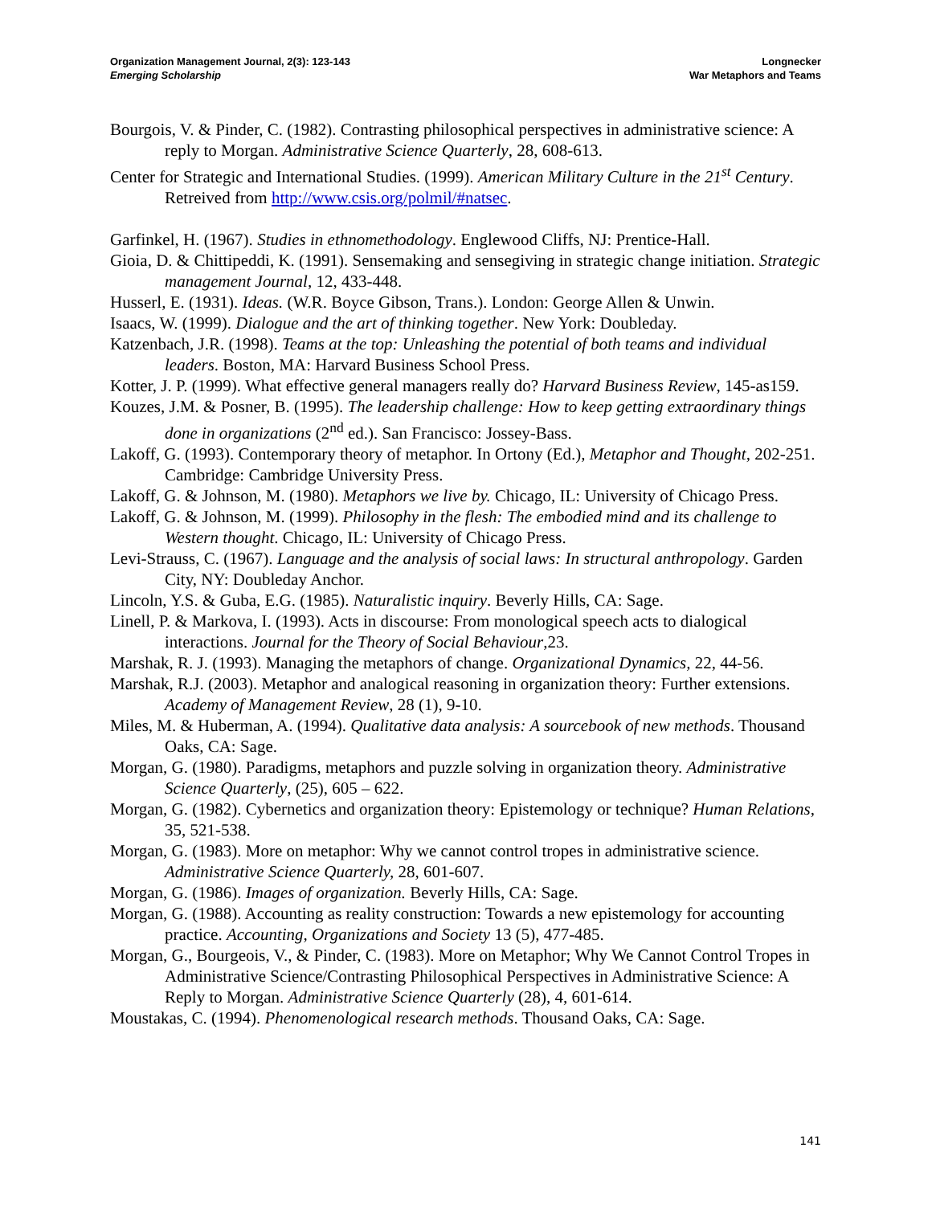Organization Management Journal, 2(3): 123-143
Emerging Scholarship
Longnecker
War Metaphors and Teams
Bourgois, V. & Pinder, C. (1982). Contrasting philosophical perspectives in administrative science: A reply to Morgan. Administrative Science Quarterly, 28, 608-613.
Center for Strategic and International Studies. (1999). American Military Culture in the 21<sup>st</sup> Century. Retreived from http://www.csis.org/polmil/#natsec.
Garfinkel, H. (1967). Studies in ethnomethodology. Englewood Cliffs, NJ: Prentice-Hall.
Gioia, D. & Chittipeddi, K. (1991). Sensemaking and sensegiving in strategic change initiation. Strategic management Journal, 12, 433-448.
Husserl, E. (1931). Ideas. (W.R. Boyce Gibson, Trans.). London: George Allen & Unwin.
Isaacs, W. (1999). Dialogue and the art of thinking together. New York: Doubleday.
Katzenbach, J.R. (1998). Teams at the top: Unleashing the potential of both teams and individual leaders. Boston, MA: Harvard Business School Press.
Kotter, J. P. (1999). What effective general managers really do? Harvard Business Review, 145-as159.
Kouzes, J.M. & Posner, B. (1995). The leadership challenge: How to keep getting extraordinary things done in organizations (2<sup>nd</sup> ed.). San Francisco: Jossey-Bass.
Lakoff, G. (1993). Contemporary theory of metaphor. In Ortony (Ed.), Metaphor and Thought, 202-251. Cambridge: Cambridge University Press.
Lakoff, G. & Johnson, M. (1980). Metaphors we live by. Chicago, IL: University of Chicago Press.
Lakoff, G. & Johnson, M. (1999). Philosophy in the flesh: The embodied mind and its challenge to Western thought. Chicago, IL: University of Chicago Press.
Levi-Strauss, C. (1967). Language and the analysis of social laws: In structural anthropology. Garden City, NY: Doubleday Anchor.
Lincoln, Y.S. & Guba, E.G. (1985). Naturalistic inquiry. Beverly Hills, CA: Sage.
Linell, P. & Markova, I. (1993). Acts in discourse: From monological speech acts to dialogical interactions. Journal for the Theory of Social Behaviour,23.
Marshak, R. J. (1993). Managing the metaphors of change. Organizational Dynamics, 22, 44-56.
Marshak, R.J. (2003). Metaphor and analogical reasoning in organization theory: Further extensions. Academy of Management Review, 28 (1), 9-10.
Miles, M. & Huberman, A. (1994). Qualitative data analysis: A sourcebook of new methods. Thousand Oaks, CA: Sage.
Morgan, G. (1980). Paradigms, metaphors and puzzle solving in organization theory. Administrative Science Quarterly, (25), 605 – 622.
Morgan, G. (1982). Cybernetics and organization theory: Epistemology or technique? Human Relations, 35, 521-538.
Morgan, G. (1983). More on metaphor: Why we cannot control tropes in administrative science. Administrative Science Quarterly, 28, 601-607.
Morgan, G. (1986). Images of organization. Beverly Hills, CA: Sage.
Morgan, G. (1988). Accounting as reality construction: Towards a new epistemology for accounting practice. Accounting, Organizations and Society 13 (5), 477-485.
Morgan, G., Bourgeois, V., & Pinder, C. (1983). More on Metaphor; Why We Cannot Control Tropes in Administrative Science/Contrasting Philosophical Perspectives in Administrative Science: A Reply to Morgan. Administrative Science Quarterly (28), 4, 601-614.
Moustakas, C. (1994). Phenomenological research methods. Thousand Oaks, CA: Sage.
141